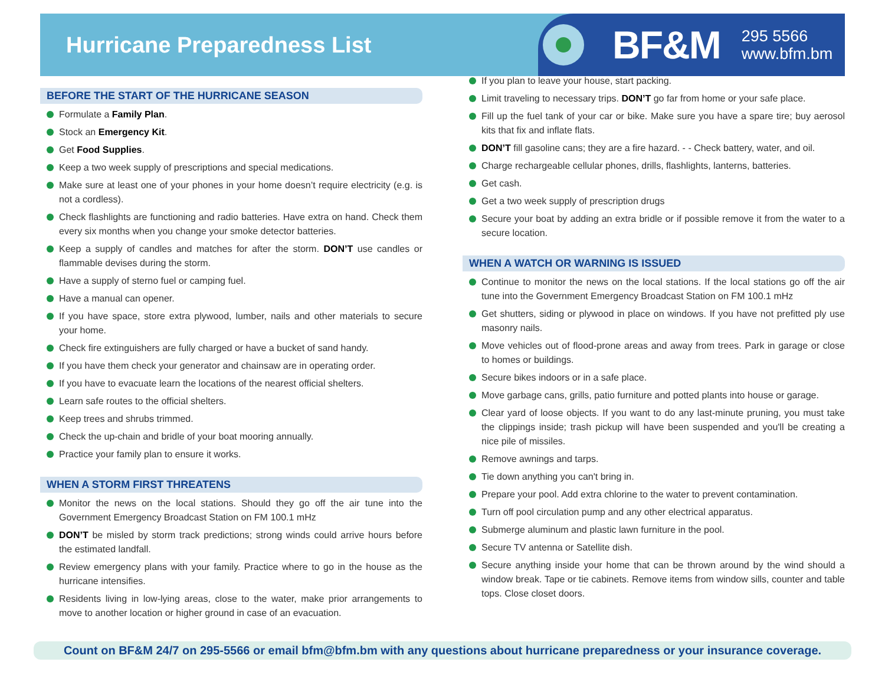Hurricane Preparedness List
BF&M
295 5566
www.bfm.bm
BEFORE THE START OF THE HURRICANE SEASON
Formulate a Family Plan.
Stock an Emergency Kit.
Get Food Supplies.
Keep a two week supply of prescriptions and special medications.
Make sure at least one of your phones in your home doesn’t require electricity (e.g. is not a cordless).
Check flashlights are functioning and radio batteries. Have extra on hand. Check them every six months when you change your smoke detector batteries.
Keep a supply of candles and matches for after the storm. DON’T use candles or flammable devises during the storm.
Have a supply of sterno fuel or camping fuel.
Have a manual can opener.
If you have space, store extra plywood, lumber, nails and other materials to secure your home.
Check fire extinguishers are fully charged or have a bucket of sand handy.
If you have them check your generator and chainsaw are in operating order.
If you have to evacuate learn the locations of the nearest official shelters.
Learn safe routes to the official shelters.
Keep trees and shrubs trimmed.
Check the up-chain and bridle of your boat mooring annually.
Practice your family plan to ensure it works.
WHEN A STORM FIRST THREATENS
Monitor the news on the local stations. Should they go off the air tune into the Government Emergency Broadcast Station on FM 100.1 mHz
DON’T be misled by storm track predictions; strong winds could arrive hours before the estimated landfall.
Review emergency plans with your family. Practice where to go in the house as the hurricane intensifies.
Residents living in low-lying areas, close to the water, make prior arrangements to move to another location or higher ground in case of an evacuation.
If you plan to leave your house, start packing.
Limit traveling to necessary trips. DON’T go far from home or your safe place.
Fill up the fuel tank of your car or bike. Make sure you have a spare tire; buy aerosol kits that fix and inflate flats.
DON’T fill gasoline cans; they are a fire hazard. - - Check battery, water, and oil.
Charge rechargeable cellular phones, drills, flashlights, lanterns, batteries.
Get cash.
Get a two week supply of prescription drugs
Secure your boat by adding an extra bridle or if possible remove it from the water to a secure location.
WHEN A WATCH OR WARNING IS ISSUED
Continue to monitor the news on the local stations. If the local stations go off the air tune into the Government Emergency Broadcast Station on FM 100.1 mHz
Get shutters, siding or plywood in place on windows. If you have not prefitted ply use masonry nails.
Move vehicles out of flood-prone areas and away from trees. Park in garage or close to homes or buildings.
Secure bikes indoors or in a safe place.
Move garbage cans, grills, patio furniture and potted plants into house or garage.
Clear yard of loose objects. If you want to do any last-minute pruning, you must take the clippings inside; trash pickup will have been suspended and you'll be creating a nice pile of missiles.
Remove awnings and tarps.
Tie down anything you can't bring in.
Prepare your pool. Add extra chlorine to the water to prevent contamination.
Turn off pool circulation pump and any other electrical apparatus.
Submerge aluminum and plastic lawn furniture in the pool.
Secure TV antenna or Satellite dish.
Secure anything inside your home that can be thrown around by the wind should a window break. Tape or tie cabinets. Remove items from window sills, counter and table tops. Close closet doors.
Count on BF&M 24/7 on 295-5566 or email bfm@bfm.bm with any questions about hurricane preparedness or your insurance coverage.